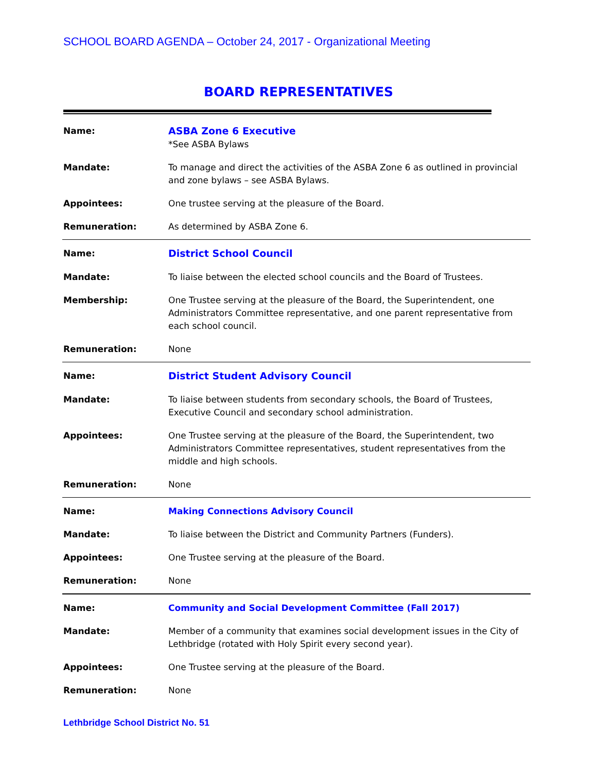SCHOOL BOARD AGENDA – October 24, 2017 - Organizational Meeting
BOARD REPRESENTATIVES
| Name: | ASBA Zone 6 Executive *See ASBA Bylaws |
| Mandate: | To manage and direct the activities of the ASBA Zone 6 as outlined in provincial and zone bylaws – see ASBA Bylaws. |
| Appointees: | One trustee serving at the pleasure of the Board. |
| Remuneration: | As determined by ASBA Zone 6. |
| Name: | District School Council |
| Mandate: | To liaise between the elected school councils and the Board of Trustees. |
| Membership: | One Trustee serving at the pleasure of the Board, the Superintendent, one Administrators Committee representative, and one parent representative from each school council. |
| Remuneration: | None |
| Name: | District Student Advisory Council |
| Mandate: | To liaise between students from secondary schools, the Board of Trustees, Executive Council and secondary school administration. |
| Appointees: | One Trustee serving at the pleasure of the Board, the Superintendent, two Administrators Committee representatives, student representatives from the middle and high schools. |
| Remuneration: | None |
| Name: | Making Connections Advisory Council |
| Mandate: | To liaise between the District and Community Partners (Funders). |
| Appointees: | One Trustee serving at the pleasure of the Board. |
| Remuneration: | None |
| Name: | Community and Social Development Committee (Fall 2017) |
| Mandate: | Member of a community that examines social development issues in the City of Lethbridge (rotated with Holy Spirit every second year). |
| Appointees: | One Trustee serving at the pleasure of the Board. |
| Remuneration: | None |
Lethbridge School District No. 51